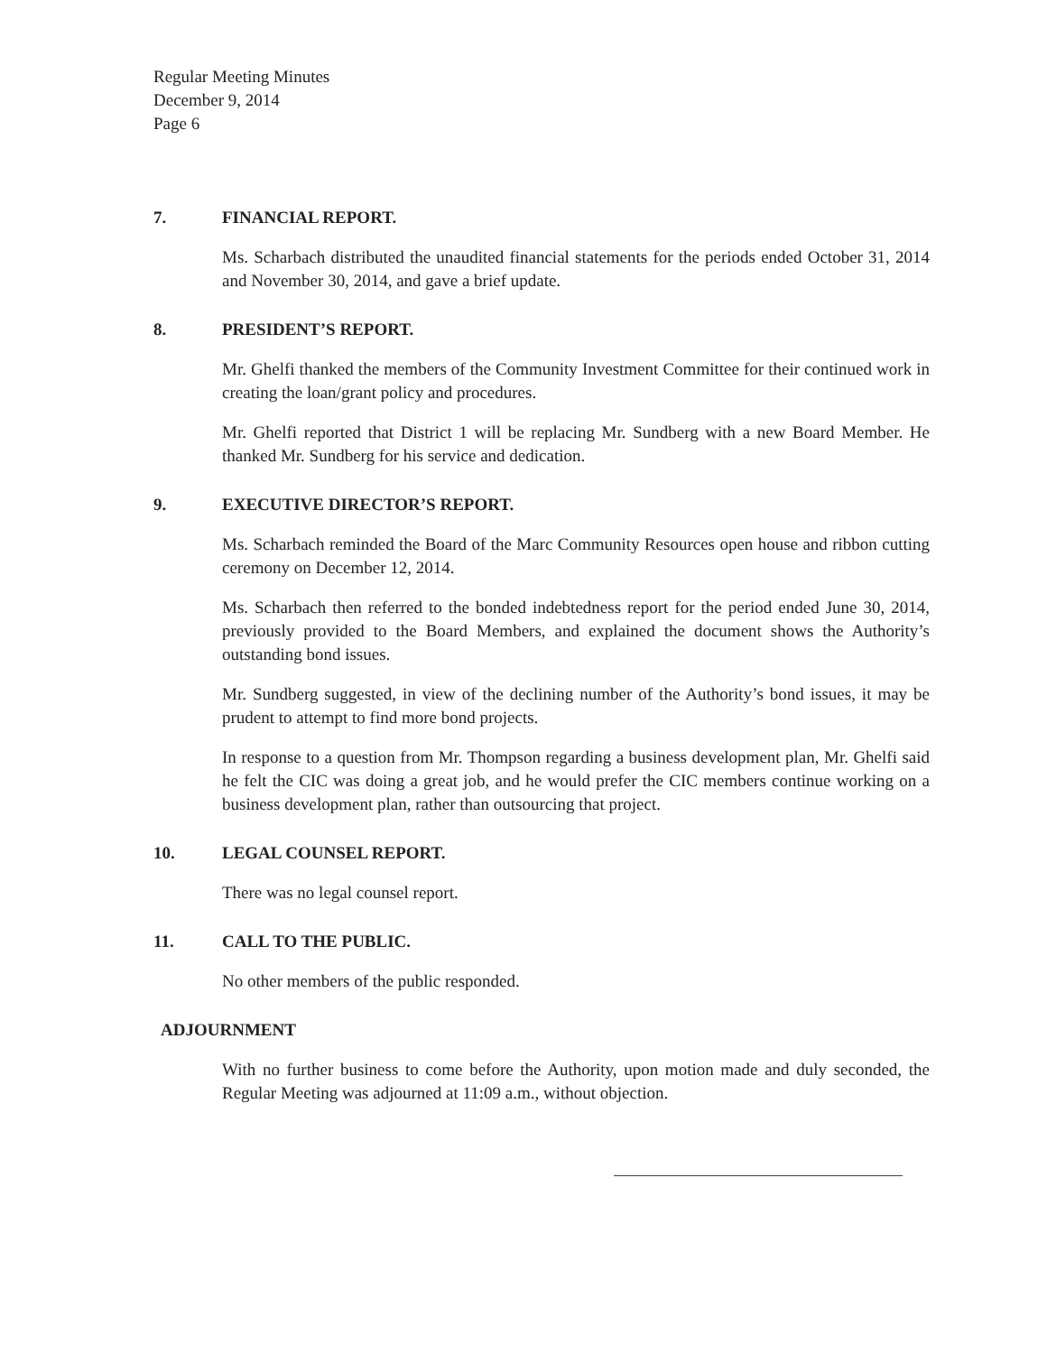Regular Meeting Minutes
December 9, 2014
Page 6
7. FINANCIAL REPORT.
Ms. Scharbach distributed the unaudited financial statements for the periods ended October 31, 2014 and November 30, 2014, and gave a brief update.
8. PRESIDENT’S REPORT.
Mr. Ghelfi thanked the members of the Community Investment Committee for their continued work in creating the loan/grant policy and procedures.
Mr. Ghelfi reported that District 1 will be replacing Mr. Sundberg with a new Board Member. He thanked Mr. Sundberg for his service and dedication.
9. EXECUTIVE DIRECTOR’S REPORT.
Ms. Scharbach reminded the Board of the Marc Community Resources open house and ribbon cutting ceremony on December 12, 2014.
Ms. Scharbach then referred to the bonded indebtedness report for the period ended June 30, 2014, previously provided to the Board Members, and explained the document shows the Authority’s outstanding bond issues.
Mr. Sundberg suggested, in view of the declining number of the Authority’s bond issues, it may be prudent to attempt to find more bond projects.
In response to a question from Mr. Thompson regarding a business development plan, Mr. Ghelfi said he felt the CIC was doing a great job, and he would prefer the CIC members continue working on a business development plan, rather than outsourcing that project.
10. LEGAL COUNSEL REPORT.
There was no legal counsel report.
11. CALL TO THE PUBLIC.
No other members of the public responded.
ADJOURNMENT
With no further business to come before the Authority, upon motion made and duly seconded, the Regular Meeting was adjourned at 11:09 a.m., without objection.